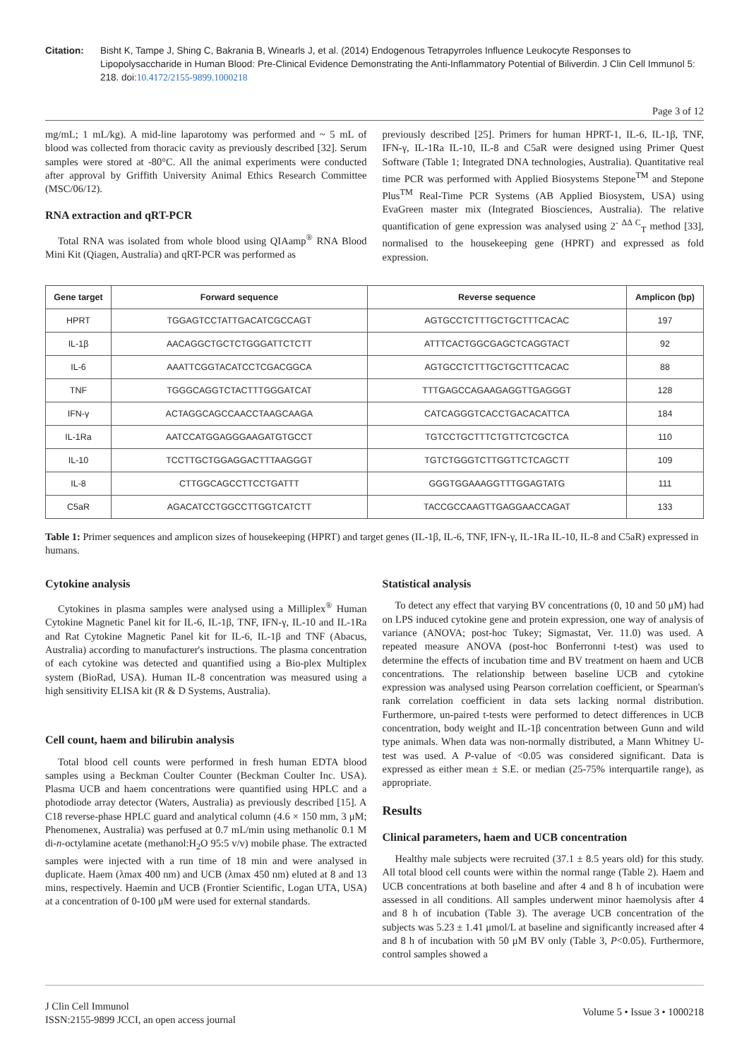Citation: Bisht K, Tampe J, Shing C, Bakrania B, Winearls J, et al. (2014) Endogenous Tetrapyrroles Influence Leukocyte Responses to Lipopolysaccharide in Human Blood: Pre-Clinical Evidence Demonstrating the Anti-Inflammatory Potential of Biliverdin. J Clin Cell Immunol 5: 218. doi:10.4172/2155-9899.1000218
Page 3 of 12
mg/mL; 1 mL/kg). A mid-line laparotomy was performed and ~ 5 mL of blood was collected from thoracic cavity as previously described [32]. Serum samples were stored at -80°C. All the animal experiments were conducted after approval by Griffith University Animal Ethics Research Committee (MSC/06/12).
RNA extraction and qRT-PCR
Total RNA was isolated from whole blood using QIAamp<sup>®</sup> RNA Blood Mini Kit (Qiagen, Australia) and qRT-PCR was performed as
previously described [25]. Primers for human HPRT-1, IL-6, IL-1β, TNF, IFN-γ, IL-1Ra IL-10, IL-8 and C5aR were designed using Primer Quest Software (Table 1; Integrated DNA technologies, Australia). Quantitative real time PCR was performed with Applied Biosystems Stepone<sup>TM</sup> and Stepone Plus<sup>TM</sup> Real-Time PCR Systems (AB Applied Biosystem, USA) using EvaGreen master mix (Integrated Biosciences, Australia). The relative quantification of gene expression was analysed using 2<sup>- ΔΔ C</sup><sub>T</sub> method [33], normalised to the housekeeping gene (HPRT) and expressed as fold expression.
| Gene target | Forward sequence | Reverse sequence | Amplicon (bp) |
| --- | --- | --- | --- |
| HPRT | TGGAGTCCTATTGACATCGCCAGT | AGTGCCTCTTTGCTGCTTTCACAC | 197 |
| IL-1β | AACAGGCTGCTCTGGGATTCTCTT | ATTTCACTGGCGAGCTCAGGTACT | 92 |
| IL-6 | AAATTCGGTACATCCTCGACGGCA | AGTGCCTCTTTGCTGCTTTCACAC | 88 |
| TNF | TGGGCAGGTCTACTTTGGGATCAT | TTTGAGCCAGAAGAGGTTGAGGGT | 128 |
| IFN-γ | ACTAGGCAGCCAACCTAAGCAAGA | CATCAGGGTCACCTGACACATTCA | 184 |
| IL-1Ra | AATCCATGGAGGGAAGATGTGCCT | TGTCCTGCTTTCTGTTCTCGCTCA | 110 |
| IL-10 | TCCTTGCTGGAGGACTTTAAGGGT | TGTCTGGGTCTTGGTTCTCAGCTT | 109 |
| IL-8 | CTTGGCAGCCTTCCTGATTT | GGGTGGAAAGGTTTGGAGTATG | 111 |
| C5aR | AGACATCCTGGCCTTGGTCATCTT | TACCGCCAAGTTGAGGAACCAGAT | 133 |
Table 1: Primer sequences and amplicon sizes of housekeeping (HPRT) and target genes (IL-1β, IL-6, TNF, IFN-γ, IL-1Ra IL-10, IL-8 and C5aR) expressed in humans.
Cytokine analysis
Cytokines in plasma samples were analysed using a Milliplex<sup>®</sup> Human Cytokine Magnetic Panel kit for IL-6, IL-1β, TNF, IFN-γ, IL-10 and IL-1Ra and Rat Cytokine Magnetic Panel kit for IL-6, IL-1β and TNF (Abacus, Australia) according to manufacturer's instructions. The plasma concentration of each cytokine was detected and quantified using a Bio-plex Multiplex system (BioRad, USA). Human IL-8 concentration was measured using a high sensitivity ELISA kit (R & D Systems, Australia).
Cell count, haem and bilirubin analysis
Total blood cell counts were performed in fresh human EDTA blood samples using a Beckman Coulter Counter (Beckman Coulter Inc. USA). Plasma UCB and haem concentrations were quantified using HPLC and a photodiode array detector (Waters, Australia) as previously described [15]. A C18 reverse-phase HPLC guard and analytical column (4.6 × 150 mm, 3 μM; Phenomenex, Australia) was perfused at 0.7 mL/min using methanolic 0.1 M di-n-octylamine acetate (methanol:H<sub>2</sub>O 95:5 v/v) mobile phase. The extracted samples were injected with a run time of 18 min and were analysed in duplicate. Haem (λmax 400 nm) and UCB (λmax 450 nm) eluted at 8 and 13 mins, respectively. Haemin and UCB (Frontier Scientific, Logan UTA, USA) at a concentration of 0-100 μM were used for external standards.
Statistical analysis
To detect any effect that varying BV concentrations (0, 10 and 50 μM) had on LPS induced cytokine gene and protein expression, one way of analysis of variance (ANOVA; post-hoc Tukey; Sigmastat, Ver. 11.0) was used. A repeated measure ANOVA (post-hoc Bonferronni t-test) was used to determine the effects of incubation time and BV treatment on haem and UCB concentrations. The relationship between baseline UCB and cytokine expression was analysed using Pearson correlation coefficient, or Spearman's rank correlation coefficient in data sets lacking normal distribution. Furthermore, un-paired t-tests were performed to detect differences in UCB concentration, body weight and IL-1β concentration between Gunn and wild type animals. When data was non-normally distributed, a Mann Whitney U-test was used. A P-value of <0.05 was considered significant. Data is expressed as either mean ± S.E. or median (25-75% interquartile range), as appropriate.
Results
Clinical parameters, haem and UCB concentration
Healthy male subjects were recruited (37.1 ± 8.5 years old) for this study. All total blood cell counts were within the normal range (Table 2). Haem and UCB concentrations at both baseline and after 4 and 8 h of incubation were assessed in all conditions. All samples underwent minor haemolysis after 4 and 8 h of incubation (Table 3). The average UCB concentration of the subjects was 5.23 ± 1.41 μmol/L at baseline and significantly increased after 4 and 8 h of incubation with 50 μM BV only (Table 3, P<0.05). Furthermore, control samples showed a
J Clin Cell Immunol
ISSN:2155-9899 JCCI, an open access journal
Volume 5 • Issue 3 • 1000218